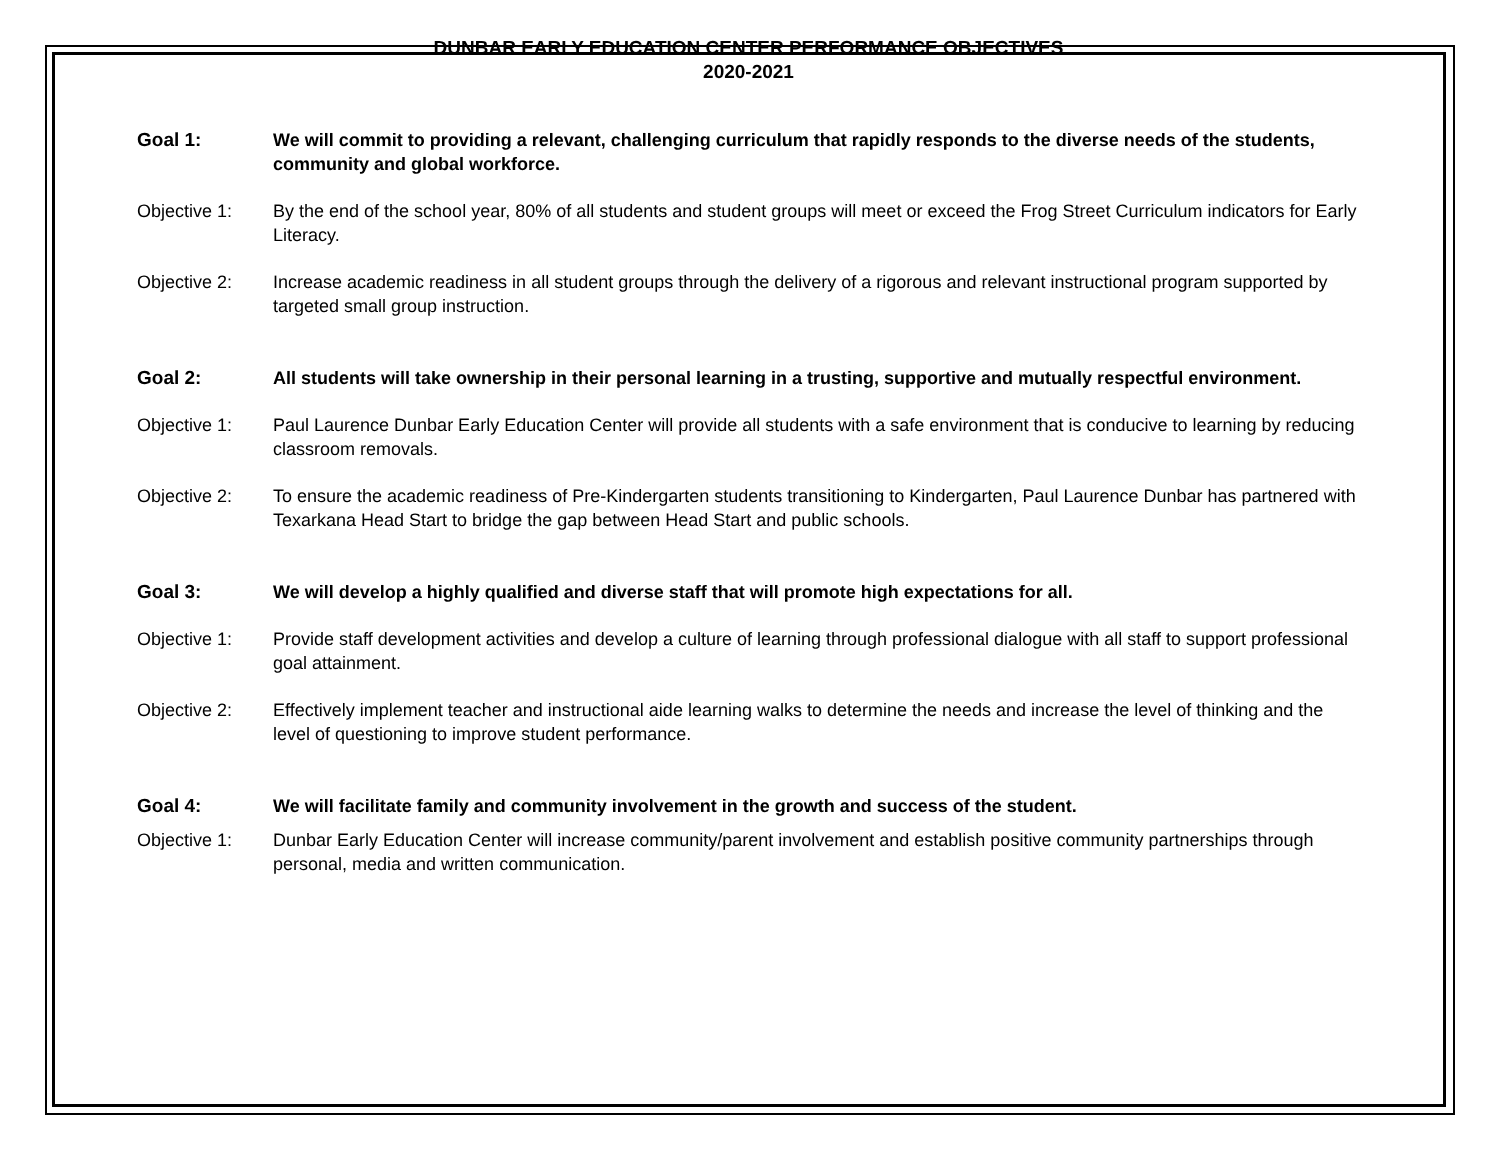DUNBAR EARLY EDUCATION CENTER PERFORMANCE OBJECTIVES
2020-2021
Goal 1: We will commit to providing a relevant, challenging curriculum that rapidly responds to the diverse needs of the students, community and global workforce.
Objective 1: By the end of the school year, 80% of all students and student groups will meet or exceed the Frog Street Curriculum indicators for Early Literacy.
Objective 2: Increase academic readiness in all student groups through the delivery of a rigorous and relevant instructional program supported by targeted small group instruction.
Goal 2: All students will take ownership in their personal learning in a trusting, supportive and mutually respectful environment.
Objective 1: Paul Laurence Dunbar Early Education Center will provide all students with a safe environment that is conducive to learning by reducing classroom removals.
Objective 2: To ensure the academic readiness of Pre-Kindergarten students transitioning to Kindergarten, Paul Laurence Dunbar has partnered with Texarkana Head Start to bridge the gap between Head Start and public schools.
Goal 3: We will develop a highly qualified and diverse staff that will promote high expectations for all.
Objective 1: Provide staff development activities and develop a culture of learning through professional dialogue with all staff to support professional goal attainment.
Objective 2: Effectively implement teacher and instructional aide learning walks to determine the needs and increase the level of thinking and the level of questioning to improve student performance.
Goal 4: We will facilitate family and community involvement in the growth and success of the student.
Objective 1: Dunbar Early Education Center will increase community/parent involvement and establish positive community partnerships through personal, media and written communication.